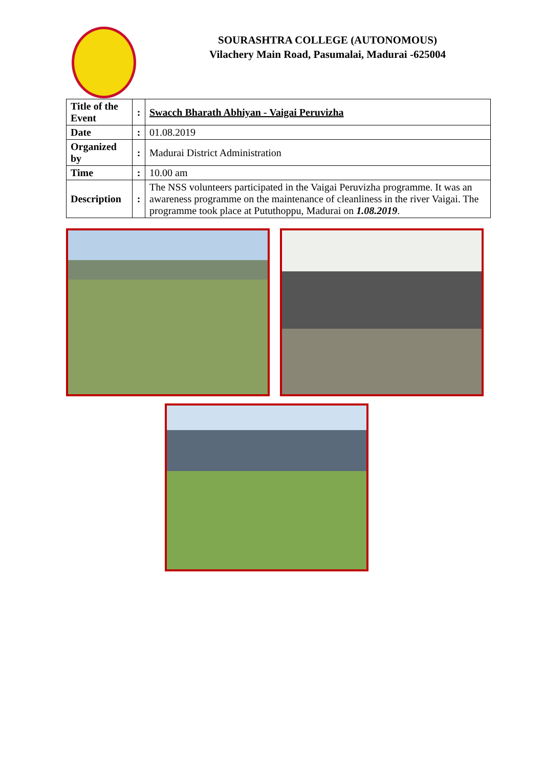SOURASHTRA COLLEGE (AUTONOMOUS)
Vilachery Main Road, Pasumalai, Madurai -625004
| Title of the Event | : | Swacch Bharath Abhiyan - Vaigai Peruvizha |
| Date | : | 01.08.2019 |
| Organized by | : | Madurai District Administration |
| Time | : | 10.00 am |
| Description | : | The NSS volunteers participated in the Vaigai Peruvizha programme. It was an awareness programme on the maintenance of cleanliness in the river Vaigai. The programme took place at Pututhoppu, Madurai on 1.08.2019 . |